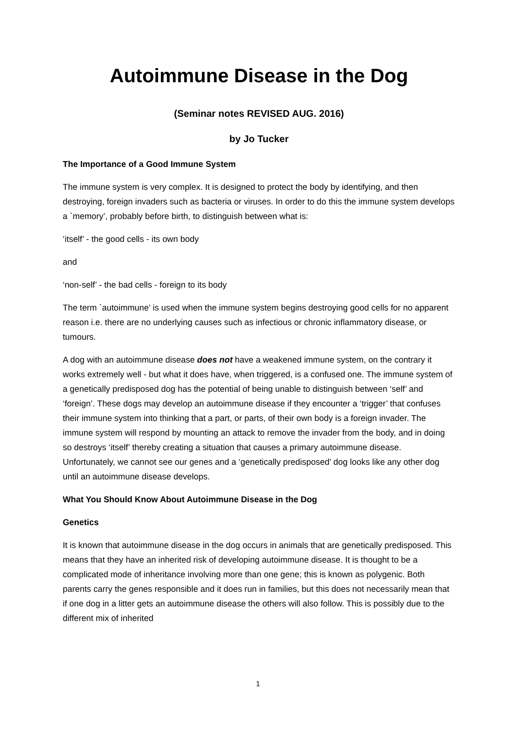Autoimmune Disease in the Dog
(Seminar notes REVISED AUG. 2016)
by Jo Tucker
The Importance of a Good Immune System
The immune system is very complex. It is designed to protect the body by identifying, and then destroying, foreign invaders such as bacteria or viruses. In order to do this the immune system develops a `memory’, probably before birth, to distinguish between what is:
‘itself’ - the good cells - its own body
and
‘non-self’ - the bad cells - foreign to its body
The term `autoimmune’ is used when the immune system begins destroying good cells for no apparent reason i.e. there are no underlying causes such as infectious or chronic inflammatory disease, or tumours.
A dog with an autoimmune disease does not have a weakened immune system, on the contrary it works extremely well - but what it does have, when triggered, is a confused one. The immune system of a genetically predisposed dog has the potential of being unable to distinguish between ‘self’ and ‘foreign’. These dogs may develop an autoimmune disease if they encounter a ‘trigger’ that confuses their immune system into thinking that a part, or parts, of their own body is a foreign invader. The immune system will respond by mounting an attack to remove the invader from the body, and in doing so destroys ‘itself’ thereby creating a situation that causes a primary autoimmune disease. Unfortunately, we cannot see our genes and a ‘genetically predisposed’ dog looks like any other dog until an autoimmune disease develops.
What You Should Know About Autoimmune Disease in the Dog
Genetics
It is known that autoimmune disease in the dog occurs in animals that are genetically predisposed. This means that they have an inherited risk of developing autoimmune disease. It is thought to be a complicated mode of inheritance involving more than one gene; this is known as polygenic. Both parents carry the genes responsible and it does run in families, but this does not necessarily mean that if one dog in a litter gets an autoimmune disease the others will also follow. This is possibly due to the different mix of inherited
1